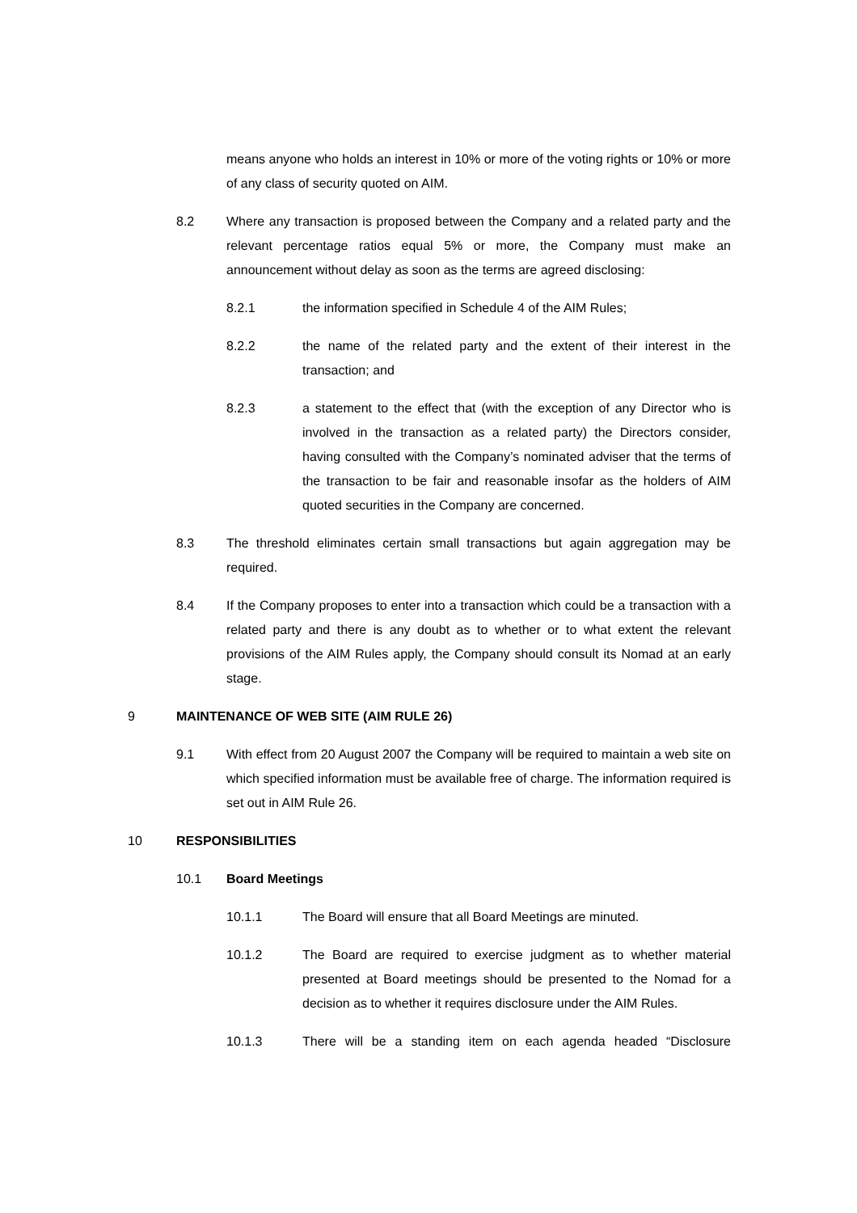means anyone who holds an interest in 10% or more of the voting rights or 10% or more of any class of security quoted on AIM.
8.2 Where any transaction is proposed between the Company and a related party and the relevant percentage ratios equal 5% or more, the Company must make an announcement without delay as soon as the terms are agreed disclosing:
8.2.1 the information specified in Schedule 4 of the AIM Rules;
8.2.2 the name of the related party and the extent of their interest in the transaction; and
8.2.3 a statement to the effect that (with the exception of any Director who is involved in the transaction as a related party) the Directors consider, having consulted with the Company’s nominated adviser that the terms of the transaction to be fair and reasonable insofar as the holders of AIM quoted securities in the Company are concerned.
8.3 The threshold eliminates certain small transactions but again aggregation may be required.
8.4 If the Company proposes to enter into a transaction which could be a transaction with a related party and there is any doubt as to whether or to what extent the relevant provisions of the AIM Rules apply, the Company should consult its Nomad at an early stage.
9 MAINTENANCE OF WEB SITE (AIM RULE 26)
9.1 With effect from 20 August 2007 the Company will be required to maintain a web site on which specified information must be available free of charge. The information required is set out in AIM Rule 26.
10 RESPONSIBILITIES
10.1 Board Meetings
10.1.1 The Board will ensure that all Board Meetings are minuted.
10.1.2 The Board are required to exercise judgment as to whether material presented at Board meetings should be presented to the Nomad for a decision as to whether it requires disclosure under the AIM Rules.
10.1.3 There will be a standing item on each agenda headed “Disclosure